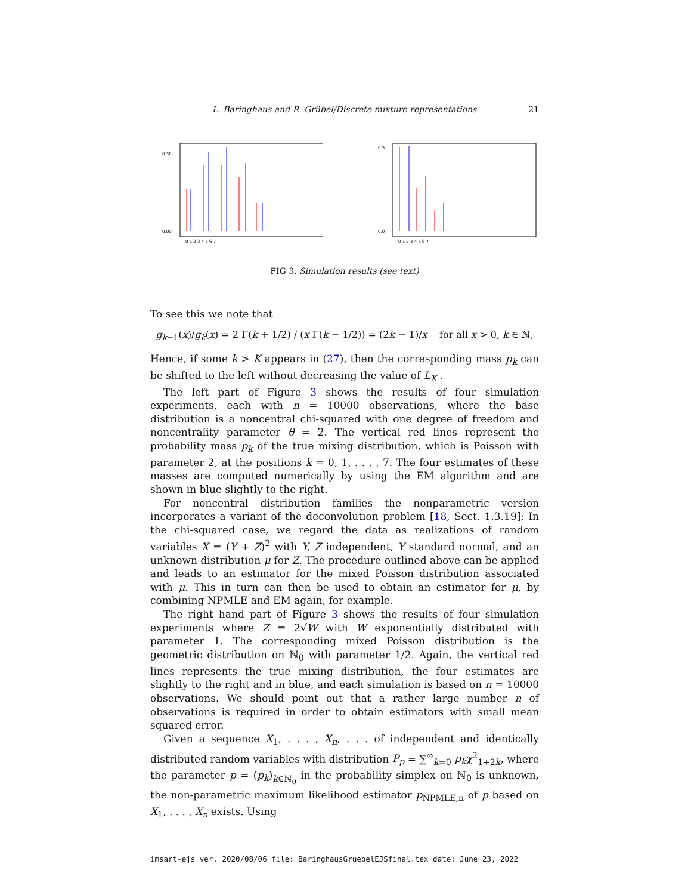L. Baringhaus and R. Grübel/Discrete mixture representations 21
0.00
0.30
0 1 2 3 4 5 6 7
0.0
0.5
0 1 2 3 4 5 6 7
FIG 3. Simulation results (see text)
To see this we note that
g<sub>k−1</sub>(x)/g<sub>k</sub>(x) = 2 Γ(k + 1/2) / (x Γ(k − 1/2)) = (2k − 1)/x for all x > 0, k ∈ ℕ,
Hence, if some k > K appears in (27), then the corresponding mass p<sub>k</sub> can be shifted to the left without decreasing the value of L<sub>X</sub> .
The left part of Figure 3 shows the results of four simulation experiments, each with n = 10000 observations, where the base distribution is a noncentral chi-squared with one degree of freedom and noncentrality parameter θ = 2. The vertical red lines represent the probability mass p<sub>k</sub> of the true mixing distribution, which is Poisson with parameter 2, at the positions k = 0, 1, . . . , 7. The four estimates of these masses are computed numerically by using the EM algorithm and are shown in blue slightly to the right.
For noncentral distribution families the nonparametric version incorporates a variant of the deconvolution problem [18, Sect. 1.3.19]: In the chi-squared case, we regard the data as realizations of random variables X = (Y + Z)<sup>2</sup> with Y, Z independent, Y standard normal, and an unknown distribution μ for Z. The procedure outlined above can be applied and leads to an estimator for the mixed Poisson distribution associated with μ. This in turn can then be used to obtain an estimator for μ, by combining NPMLE and EM again, for example.
The right hand part of Figure 3 shows the results of four simulation experiments where Z = 2√W with W exponentially distributed with parameter 1. The corresponding mixed Poisson distribution is the geometric distribution on ℕ<sub>0</sub> with parameter 1/2. Again, the vertical red lines represents the true mixing distribution, the four estimates are slightly to the right and in blue, and each simulation is based on n = 10000 observations. We should point out that a rather large number n of observations is required in order to obtain estimators with small mean squared error.
Given a sequence X<sub>1</sub>, . . . , X<sub>n</sub>, . . . of independent and identically distributed random variables with distribution P<sub>p</sub> = ∑<sup>∞</sup><sub>k=0</sub> p<sub>k</sub>χ<sup>2</sup><sub>1+2k</sub>, where the parameter p = (p<sub>k</sub>)<sub>k∈ℕ<sub>0</sub></sub> in the probability simplex on ℕ<sub>0</sub> is unknown, the non-parametric maximum likelihood estimator p<sub>NPMLE,n</sub> of p based on X<sub>1</sub>, . . . , X<sub>n</sub> exists. Using
imsart-ejs ver. 2020/08/06 file: BaringhausGruebelEJSfinal.tex date: June 23, 2022